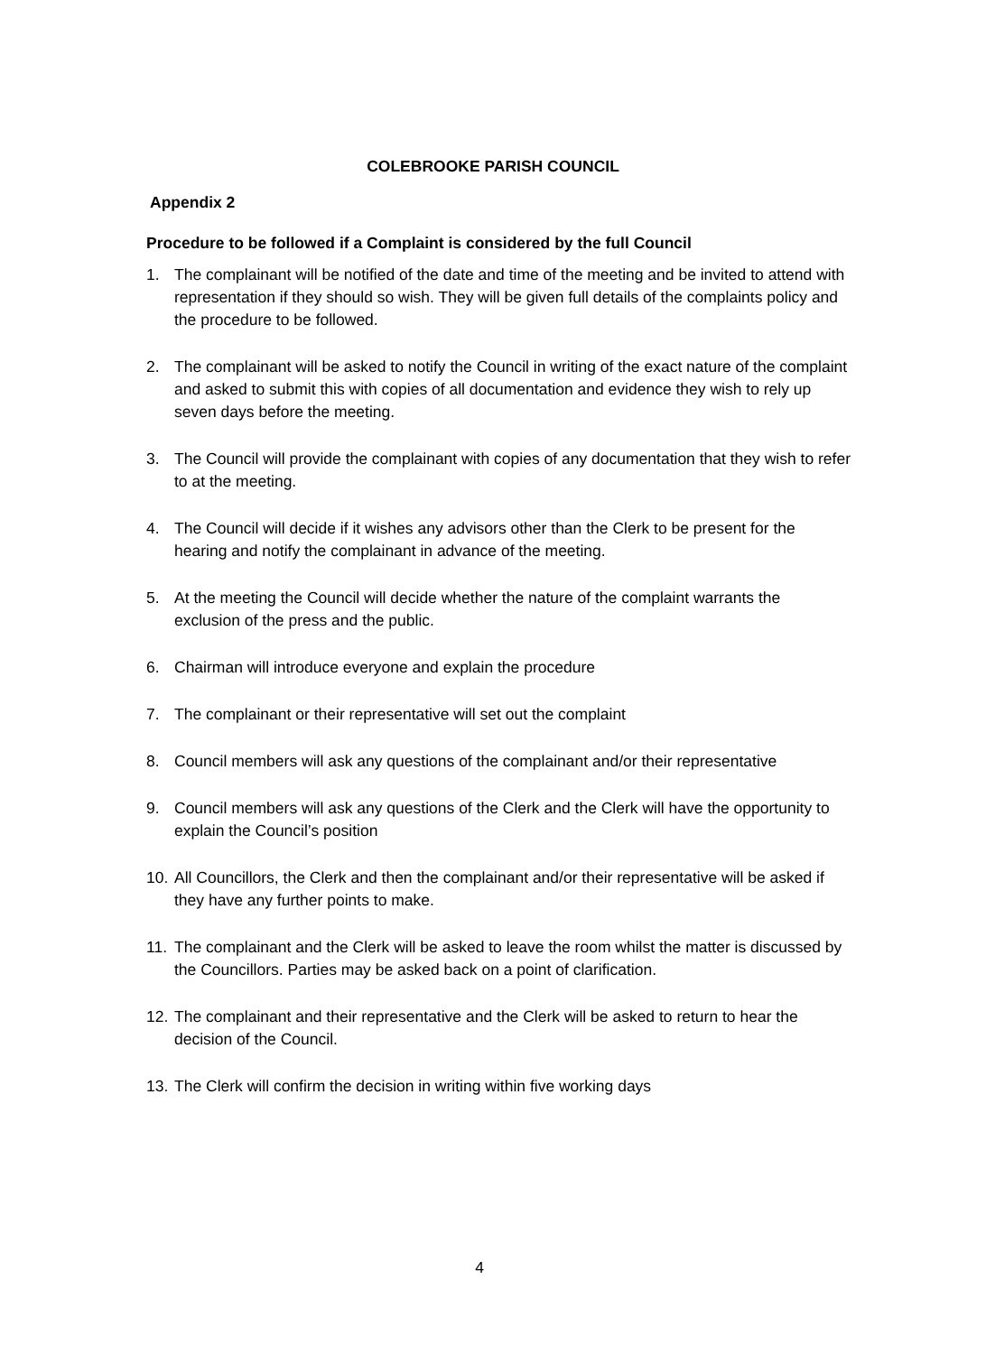COLEBROOKE PARISH COUNCIL
Appendix 2
Procedure to be followed if a Complaint is considered by the full Council
1. The complainant will be notified of the date and time of the meeting and be invited to attend with representation if they should so wish. They will be given full details of the complaints policy and the procedure to be followed.
2. The complainant will be asked to notify the Council in writing of the exact nature of the complaint and asked to submit this with copies of all documentation and evidence they wish to rely up seven days before the meeting.
3. The Council will provide the complainant with copies of any documentation that they wish to refer to at the meeting.
4. The Council will decide if it wishes any advisors other than the Clerk to be present for the hearing and notify the complainant in advance of the meeting.
5. At the meeting the Council will decide whether the nature of the complaint warrants the exclusion of the press and the public.
6. Chairman will introduce everyone and explain the procedure
7. The complainant or their representative will set out the complaint
8. Council members will ask any questions of the complainant and/or their representative
9. Council members will ask any questions of the Clerk and the Clerk will have the opportunity to explain the Council’s position
10. All Councillors, the Clerk and then the complainant and/or their representative will be asked if they have any further points to make.
11. The complainant and the Clerk will be asked to leave the room whilst the matter is discussed by the Councillors. Parties may be asked back on a point of clarification.
12. The complainant and their representative and the Clerk will be asked to return to hear the decision of the Council.
13. The Clerk will confirm the decision in writing within five working days
4